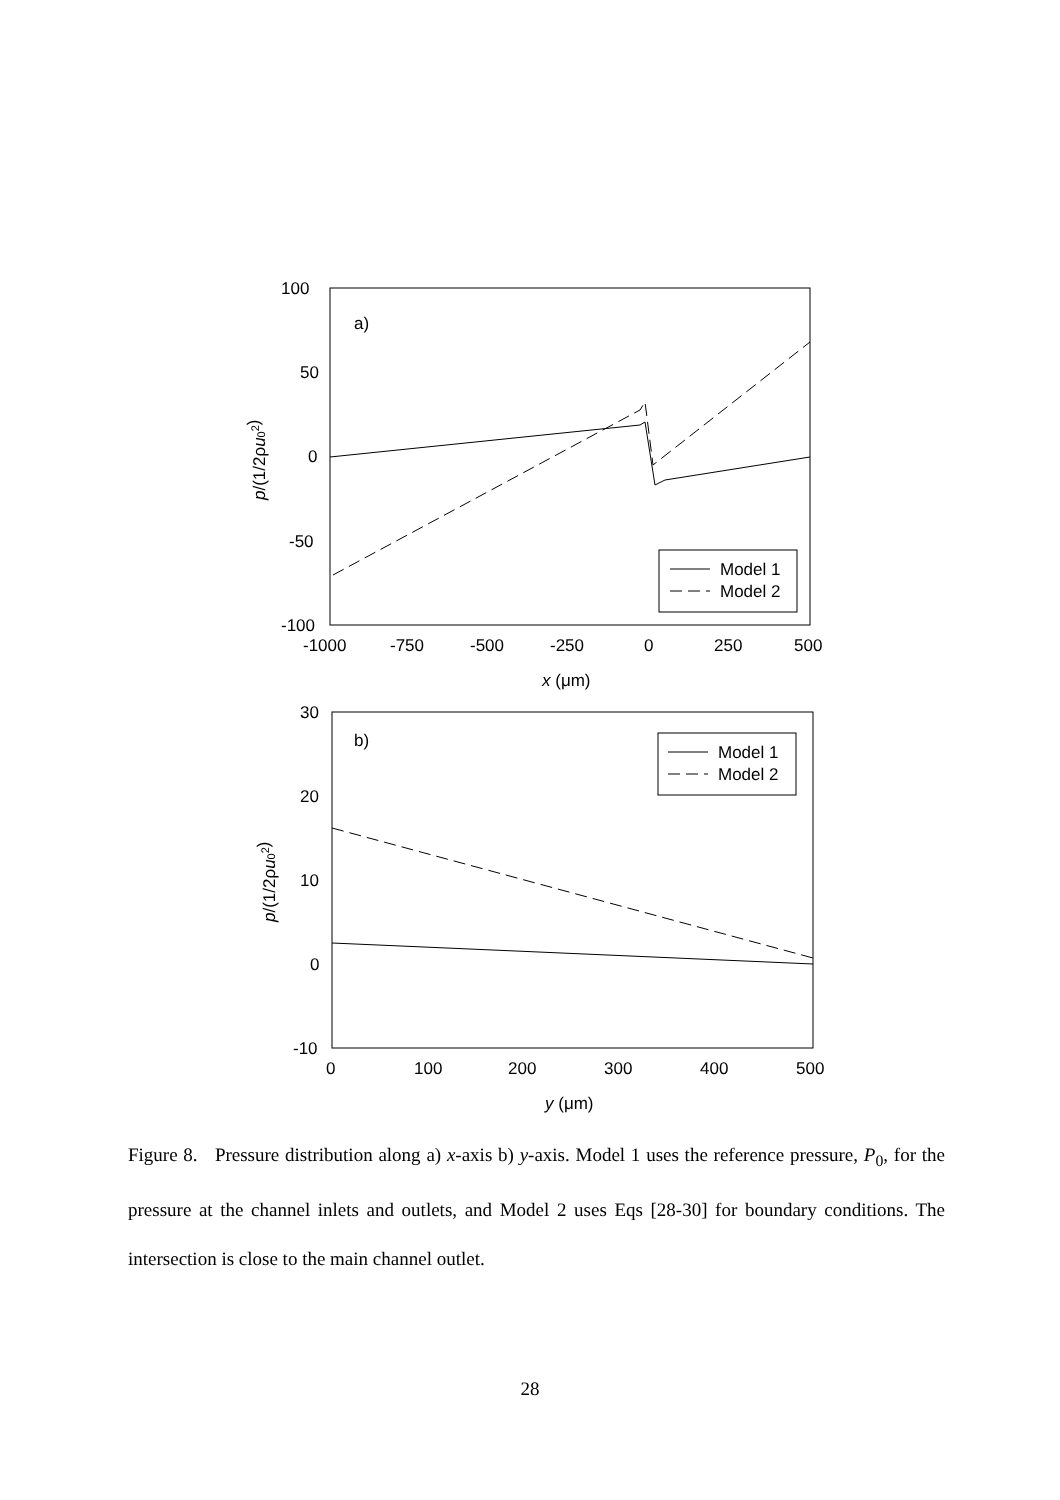100
50
0
-50
-100
-1000
-750
-500
-250
0
250
500
x (μm)
p/(1/2ρu02)
a)
Model 1
Model 2
30
20
10
0
-10
0
100
200
300
400
500
y (μm)
p/(1/2ρu02)
b)
Model 1
Model 2
Figure 8. Pressure distribution along a) x-axis b) y-axis. Model 1 uses the reference pressure, P<sub>0</sub>, for the pressure at the channel inlets and outlets, and Model 2 uses Eqs [28-30] for boundary conditions. The intersection is close to the main channel outlet.
28